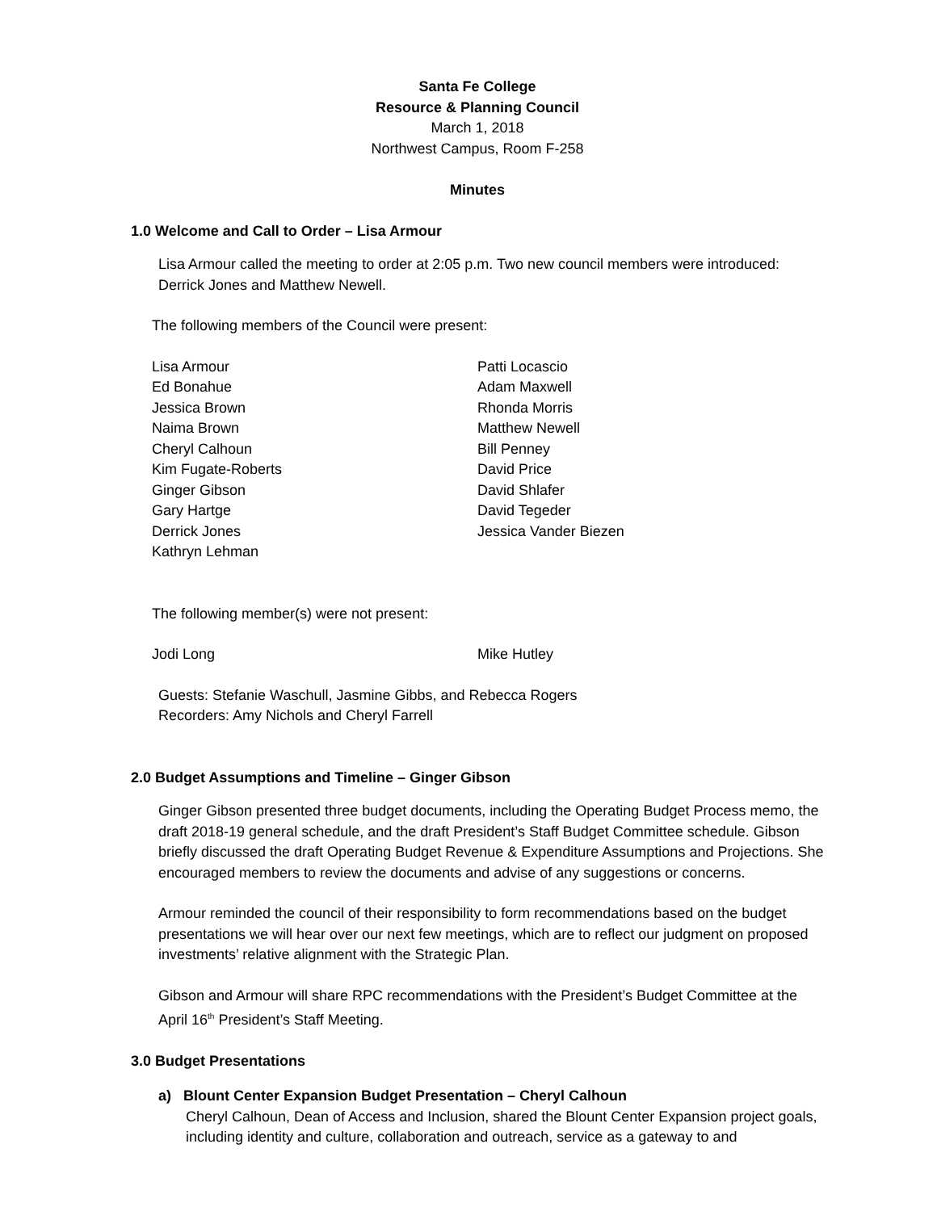Santa Fe College
Resource & Planning Council
March 1, 2018
Northwest Campus, Room F-258
Minutes
1.0 Welcome and Call to Order – Lisa Armour
Lisa Armour called the meeting to order at 2:05 p.m. Two new council members were introduced: Derrick Jones and Matthew Newell.
The following members of the Council were present:
Lisa Armour
Ed Bonahue
Jessica Brown
Naima Brown
Cheryl Calhoun
Kim Fugate-Roberts
Ginger Gibson
Gary Hartge
Derrick Jones
Kathryn Lehman
Patti Locascio
Adam Maxwell
Rhonda Morris
Matthew Newell
Bill Penney
David Price
David Shlafer
David Tegeder
Jessica Vander Biezen
The following member(s) were not present:
Jodi Long Mike Hutley
Guests: Stefanie Waschull, Jasmine Gibbs, and Rebecca Rogers
Recorders: Amy Nichols and Cheryl Farrell
2.0 Budget Assumptions and Timeline – Ginger Gibson
Ginger Gibson presented three budget documents, including the Operating Budget Process memo, the draft 2018-19 general schedule, and the draft President’s Staff Budget Committee schedule. Gibson briefly discussed the draft Operating Budget Revenue & Expenditure Assumptions and Projections. She encouraged members to review the documents and advise of any suggestions or concerns.
Armour reminded the council of their responsibility to form recommendations based on the budget presentations we will hear over our next few meetings, which are to reflect our judgment on proposed investments’ relative alignment with the Strategic Plan.
Gibson and Armour will share RPC recommendations with the President’s Budget Committee at the April 16<sup>th</sup> President’s Staff Meeting.
3.0 Budget Presentations
a) Blount Center Expansion Budget Presentation – Cheryl Calhoun
Cheryl Calhoun, Dean of Access and Inclusion, shared the Blount Center Expansion project goals, including identity and culture, collaboration and outreach, service as a gateway to and